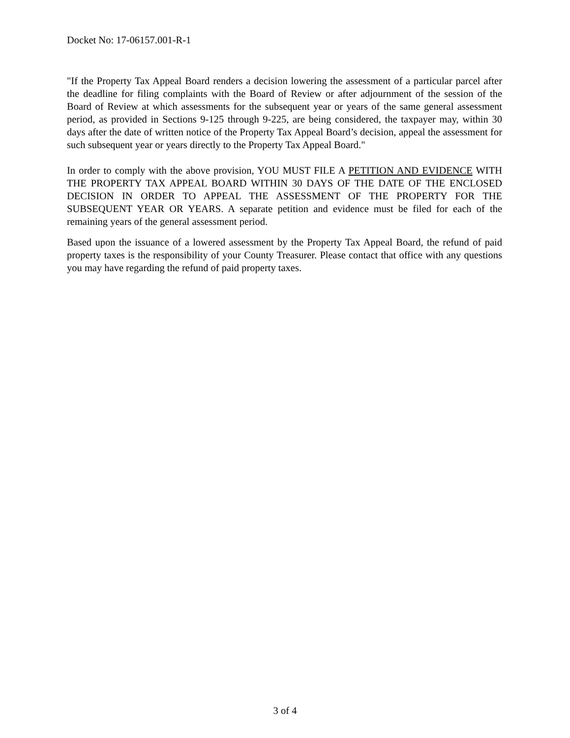Docket No: 17-06157.001-R-1
"If the Property Tax Appeal Board renders a decision lowering the assessment of a particular parcel after the deadline for filing complaints with the Board of Review or after adjournment of the session of the Board of Review at which assessments for the subsequent year or years of the same general assessment period, as provided in Sections 9-125 through 9-225, are being considered, the taxpayer may, within 30 days after the date of written notice of the Property Tax Appeal Board’s decision, appeal the assessment for such subsequent year or years directly to the Property Tax Appeal Board."
In order to comply with the above provision, YOU MUST FILE A PETITION AND EVIDENCE WITH THE PROPERTY TAX APPEAL BOARD WITHIN 30 DAYS OF THE DATE OF THE ENCLOSED DECISION IN ORDER TO APPEAL THE ASSESSMENT OF THE PROPERTY FOR THE SUBSEQUENT YEAR OR YEARS. A separate petition and evidence must be filed for each of the remaining years of the general assessment period.
Based upon the issuance of a lowered assessment by the Property Tax Appeal Board, the refund of paid property taxes is the responsibility of your County Treasurer. Please contact that office with any questions you may have regarding the refund of paid property taxes.
3 of 4